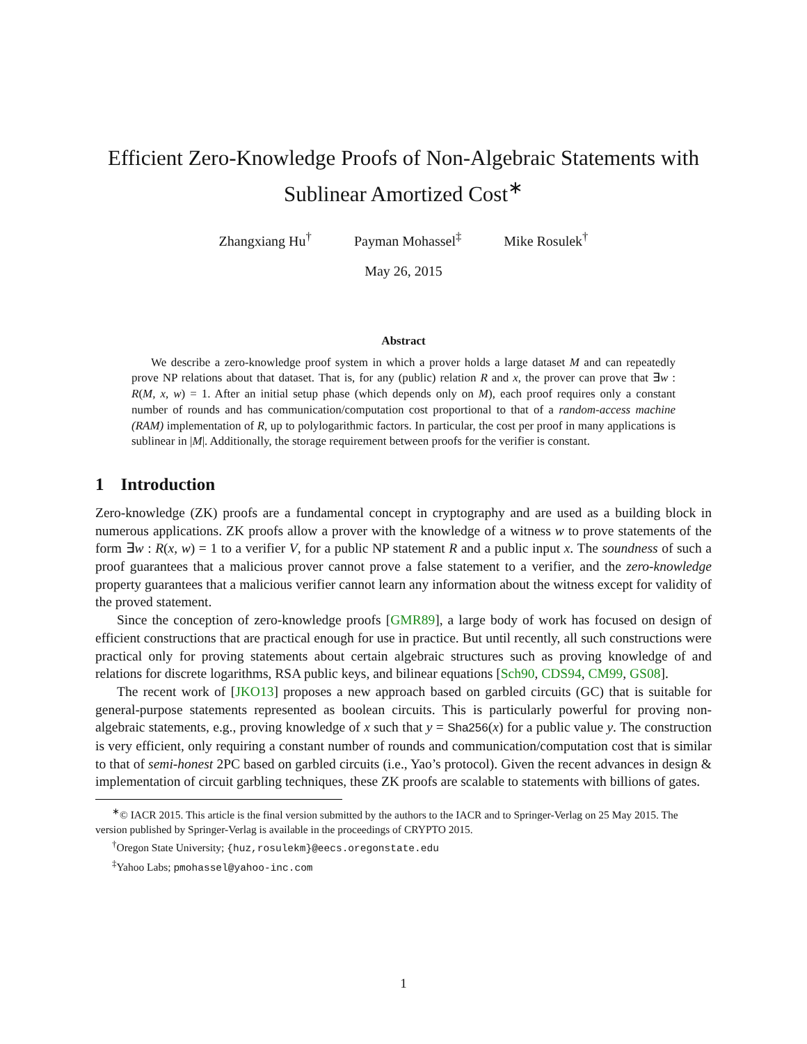Efficient Zero-Knowledge Proofs of Non-Algebraic Statements with Sublinear Amortized Cost<sup>∗</sup>
Zhangxiang Hu<sup>†</sup> Payman Mohassel<sup>‡</sup> Mike Rosulek<sup>†</sup>
May 26, 2015
Abstract
We describe a zero-knowledge proof system in which a prover holds a large dataset M and can repeatedly prove NP relations about that dataset. That is, for any (public) relation R and x, the prover can prove that ∃w : R(M, x, w) = 1. After an initial setup phase (which depends only on M), each proof requires only a constant number of rounds and has communication/computation cost proportional to that of a random-access machine (RAM) implementation of R, up to polylogarithmic factors. In particular, the cost per proof in many applications is sublinear in |M|. Additionally, the storage requirement between proofs for the verifier is constant.
1 Introduction
Zero-knowledge (ZK) proofs are a fundamental concept in cryptography and are used as a building block in numerous applications. ZK proofs allow a prover with the knowledge of a witness w to prove statements of the form ∃w : R(x, w) = 1 to a verifier V, for a public NP statement R and a public input x. The soundness of such a proof guarantees that a malicious prover cannot prove a false statement to a verifier, and the zero-knowledge property guarantees that a malicious verifier cannot learn any information about the witness except for validity of the proved statement.
Since the conception of zero-knowledge proofs [GMR89], a large body of work has focused on design of efficient constructions that are practical enough for use in practice. But until recently, all such constructions were practical only for proving statements about certain algebraic structures such as proving knowledge of and relations for discrete logarithms, RSA public keys, and bilinear equations [Sch90, CDS94, CM99, GS08].
The recent work of [JKO13] proposes a new approach based on garbled circuits (GC) that is suitable for general-purpose statements represented as boolean circuits. This is particularly powerful for proving non-algebraic statements, e.g., proving knowledge of x such that y = Sha256(x) for a public value y. The construction is very efficient, only requiring a constant number of rounds and communication/computation cost that is similar to that of semi-honest 2PC based on garbled circuits (i.e., Yao’s protocol). Given the recent advances in design & implementation of circuit garbling techniques, these ZK proofs are scalable to statements with billions of gates.
<sup>∗</sup>© IACR 2015. This article is the final version submitted by the authors to the IACR and to Springer-Verlag on 25 May 2015. The version published by Springer-Verlag is available in the proceedings of CRYPTO 2015.
<sup>†</sup> Oregon State University; {huz,rosulekm}@eecs.oregonstate.edu
<sup>‡</sup> Yahoo Labs; pmohassel@yahoo-inc.com
1